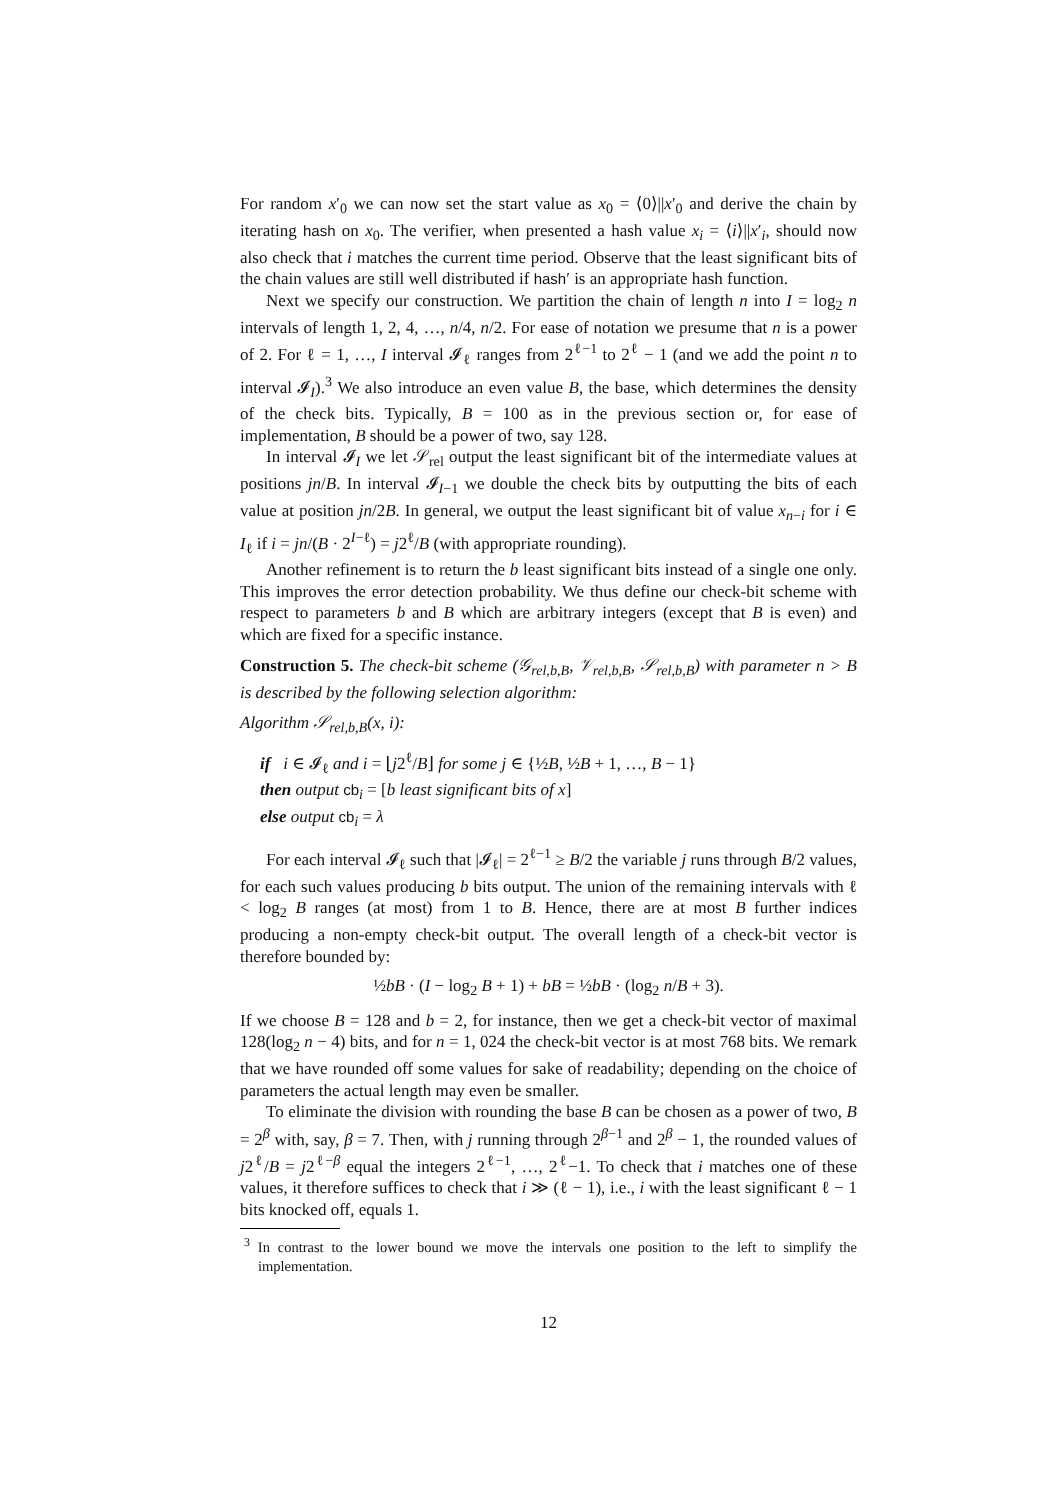For random x′<sub>0</sub> we can now set the start value as x<sub>0</sub> = ⟨0⟩||x′<sub>0</sub> and derive the chain by iterating hash on x<sub>0</sub>. The verifier, when presented a hash value x<sub>i</sub> = ⟨i⟩||x′<sub>i</sub>, should now also check that i matches the current time period. Observe that the least significant bits of the chain values are still well distributed if hash′ is an appropriate hash function.
Next we specify our construction. We partition the chain of length n into I = log<sub>2</sub> n intervals of length 1, 2, 4, …, n/4, n/2. For ease of notation we presume that n is a power of 2. For ℓ = 1, …, I interval 𝓘<sub>ℓ</sub> ranges from 2<sup>ℓ−1</sup> to 2<sup>ℓ</sup> − 1 (and we add the point n to interval 𝓘<sub>I</sub>).<sup>3</sup> We also introduce an even value B, the base, which determines the density of the check bits. Typically, B = 100 as in the previous section or, for ease of implementation, B should be a power of two, say 128.
In interval 𝓘<sub>I</sub> we let 𝒮<sub>rel</sub> output the least significant bit of the intermediate values at positions jn/B. In interval 𝓘<sub>I−1</sub> we double the check bits by outputting the bits of each value at position jn/2B. In general, we output the least significant bit of value x<sub>n−i</sub> for i ∈ I<sub>ℓ</sub> if i = jn/(B · 2<sup>I−ℓ</sup>) = j2<sup>ℓ</sup>/B (with appropriate rounding).
Another refinement is to return the b least significant bits instead of a single one only. This improves the error detection probability. We thus define our check-bit scheme with respect to parameters b and B which are arbitrary integers (except that B is even) and which are fixed for a specific instance.
Construction 5. The check-bit scheme (𝒢<sub>rel,b,B</sub>, 𝒱<sub>rel,b,B</sub>, 𝒮<sub>rel,b,B</sub>) with parameter n > B is described by the following selection algorithm:
Algorithm 𝒮<sub>rel,b,B</sub>(x, i):
if i ∈ 𝓘<sub>ℓ</sub> and i = ⌊j2<sup>ℓ</sup>/B⌋ for some j ∈ {½B, ½B + 1, …, B − 1}
then output cb<sub>i</sub> = [b least significant bits of x]
else output cb<sub>i</sub> = λ
For each interval 𝓘<sub>ℓ</sub> such that |𝓘<sub>ℓ</sub>| = 2<sup>ℓ−1</sup> ≥ B/2 the variable j runs through B/2 values, for each such values producing b bits output. The union of the remaining intervals with ℓ < log<sub>2</sub> B ranges (at most) from 1 to B. Hence, there are at most B further indices producing a non-empty check-bit output. The overall length of a check-bit vector is therefore bounded by:
½bB · (I − log<sub>2</sub> B + 1) + bB = ½bB · (log<sub>2</sub> n/B + 3).
If we choose B = 128 and b = 2, for instance, then we get a check-bit vector of maximal 128(log<sub>2</sub> n − 4) bits, and for n = 1, 024 the check-bit vector is at most 768 bits. We remark that we have rounded off some values for sake of readability; depending on the choice of parameters the actual length may even be smaller.
To eliminate the division with rounding the base B can be chosen as a power of two, B = 2<sup>β</sup> with, say, β = 7. Then, with j running through 2<sup>β−1</sup> and 2<sup>β</sup> − 1, the rounded values of j2<sup>ℓ</sup>/B = j2<sup>ℓ−β</sup> equal the integers 2<sup>ℓ−1</sup>, …, 2<sup>ℓ</sup>−1. To check that i matches one of these values, it therefore suffices to check that i ≫ (ℓ − 1), i.e., i with the least significant ℓ − 1 bits knocked off, equals 1.
<sup>3</sup> In contrast to the lower bound we move the intervals one position to the left to simplify the implementation.
12